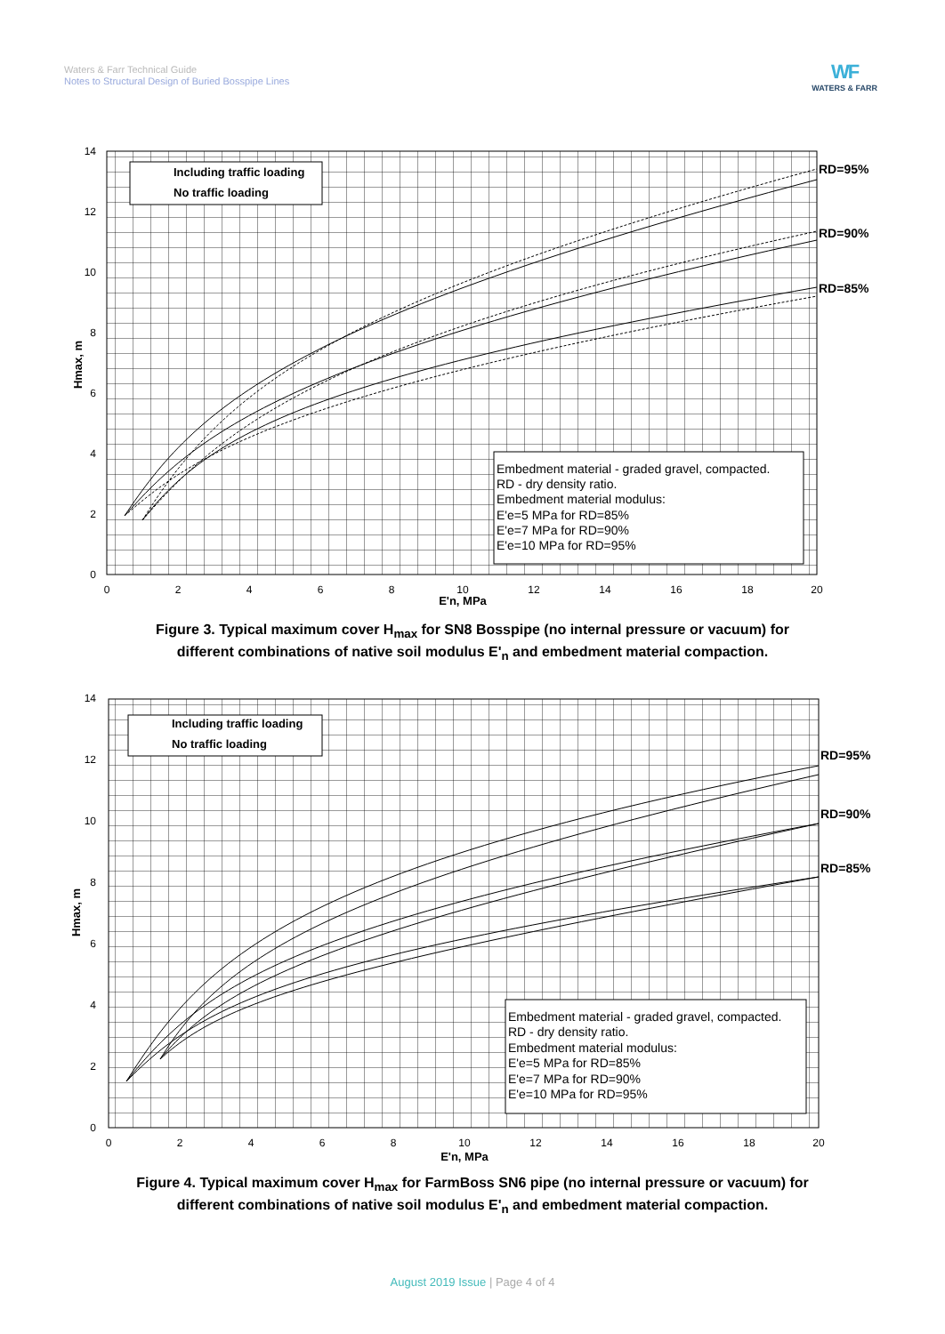Waters & Farr Technical Guide
Notes to Structural Design of Buried Bosspipe Lines
WF
WATERS & FARR
0
2
4
6
8
10
12
14
16
18
20
0
2
4
6
8
10
12
14
E'n, MPa
Hmax, m
Including traffic loading
No traffic loading
Embedment material - graded gravel, compacted.
RD - dry density ratio.
Embedment material modulus:
E'e=5 MPa for RD=85%
E'e=7 MPa for RD=90%
E'e=10 MPa for RD=95%
RD=95%
RD=90%
RD=85%
Figure 3. Typical maximum cover H<sub>max</sub> for SN8 Bosspipe (no internal pressure or vacuum) for
different combinations of native soil modulus E'<sub>n</sub> and embedment material compaction.
0
2
4
6
8
10
12
14
16
18
20
0
2
4
6
8
10
12
14
E'n, MPa
Hmax, m
Including traffic loading
No traffic loading
Embedment material - graded gravel, compacted.
RD - dry density ratio.
Embedment material modulus:
E'e=5 MPa for RD=85%
E'e=7 MPa for RD=90%
E'e=10 MPa for RD=95%
RD=95%
RD=90%
RD=85%
Figure 4. Typical maximum cover H<sub>max</sub> for FarmBoss SN6 pipe (no internal pressure or vacuum) for
different combinations of native soil modulus E'<sub>n</sub> and embedment material compaction.
August 2019 Issue | Page 4 of 4